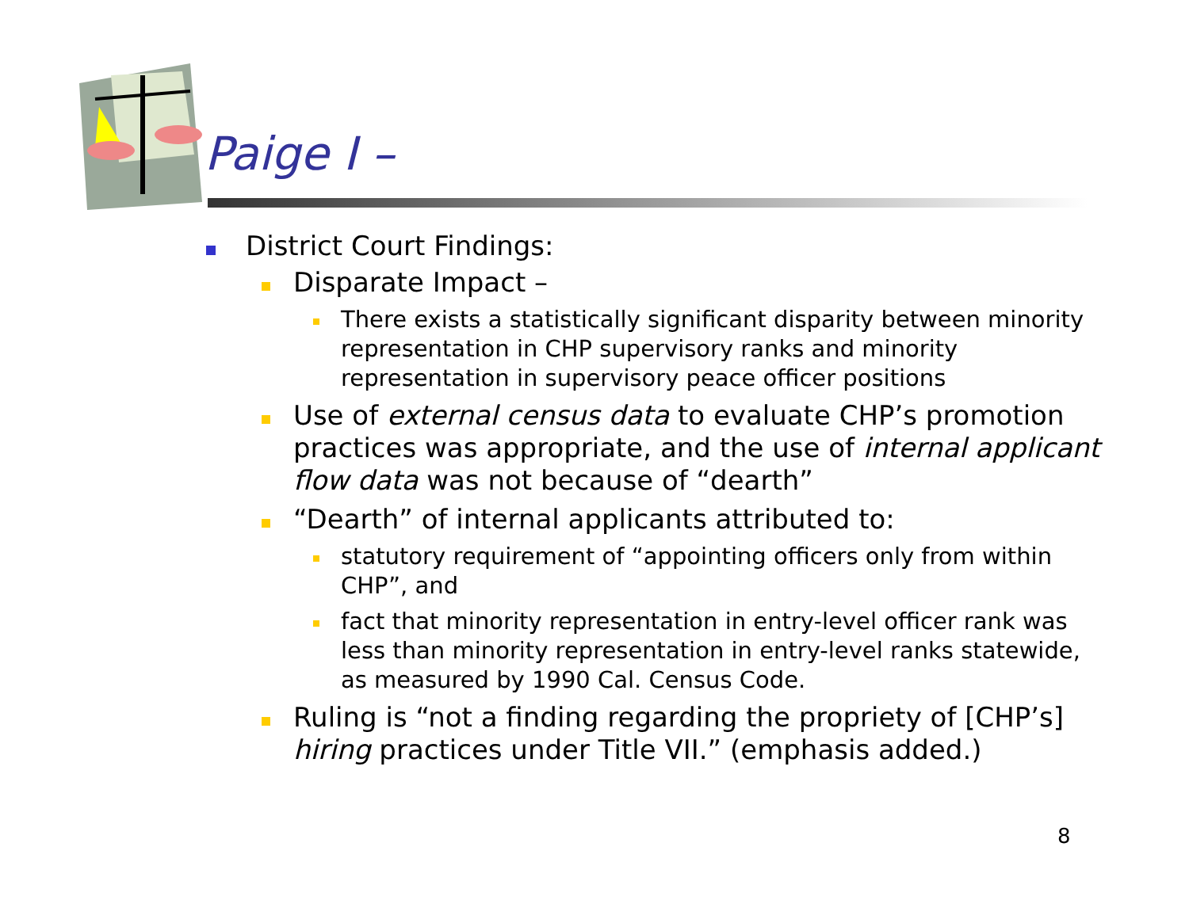Paige I –
District Court Findings:
Disparate Impact –
There exists a statistically significant disparity between minority representation in CHP supervisory ranks and minority representation in supervisory peace officer positions
Use of external census data to evaluate CHP’s promotion practices was appropriate, and the use of internal applicant flow data was not because of “dearth”
“Dearth” of internal applicants attributed to:
statutory requirement of “appointing officers only from within CHP”, and
fact that minority representation in entry-level officer rank was less than minority representation in entry-level ranks statewide, as measured by 1990 Cal. Census Code.
Ruling is “not a finding regarding the propriety of [CHP’s] hiring practices under Title VII.” (emphasis added.)
8